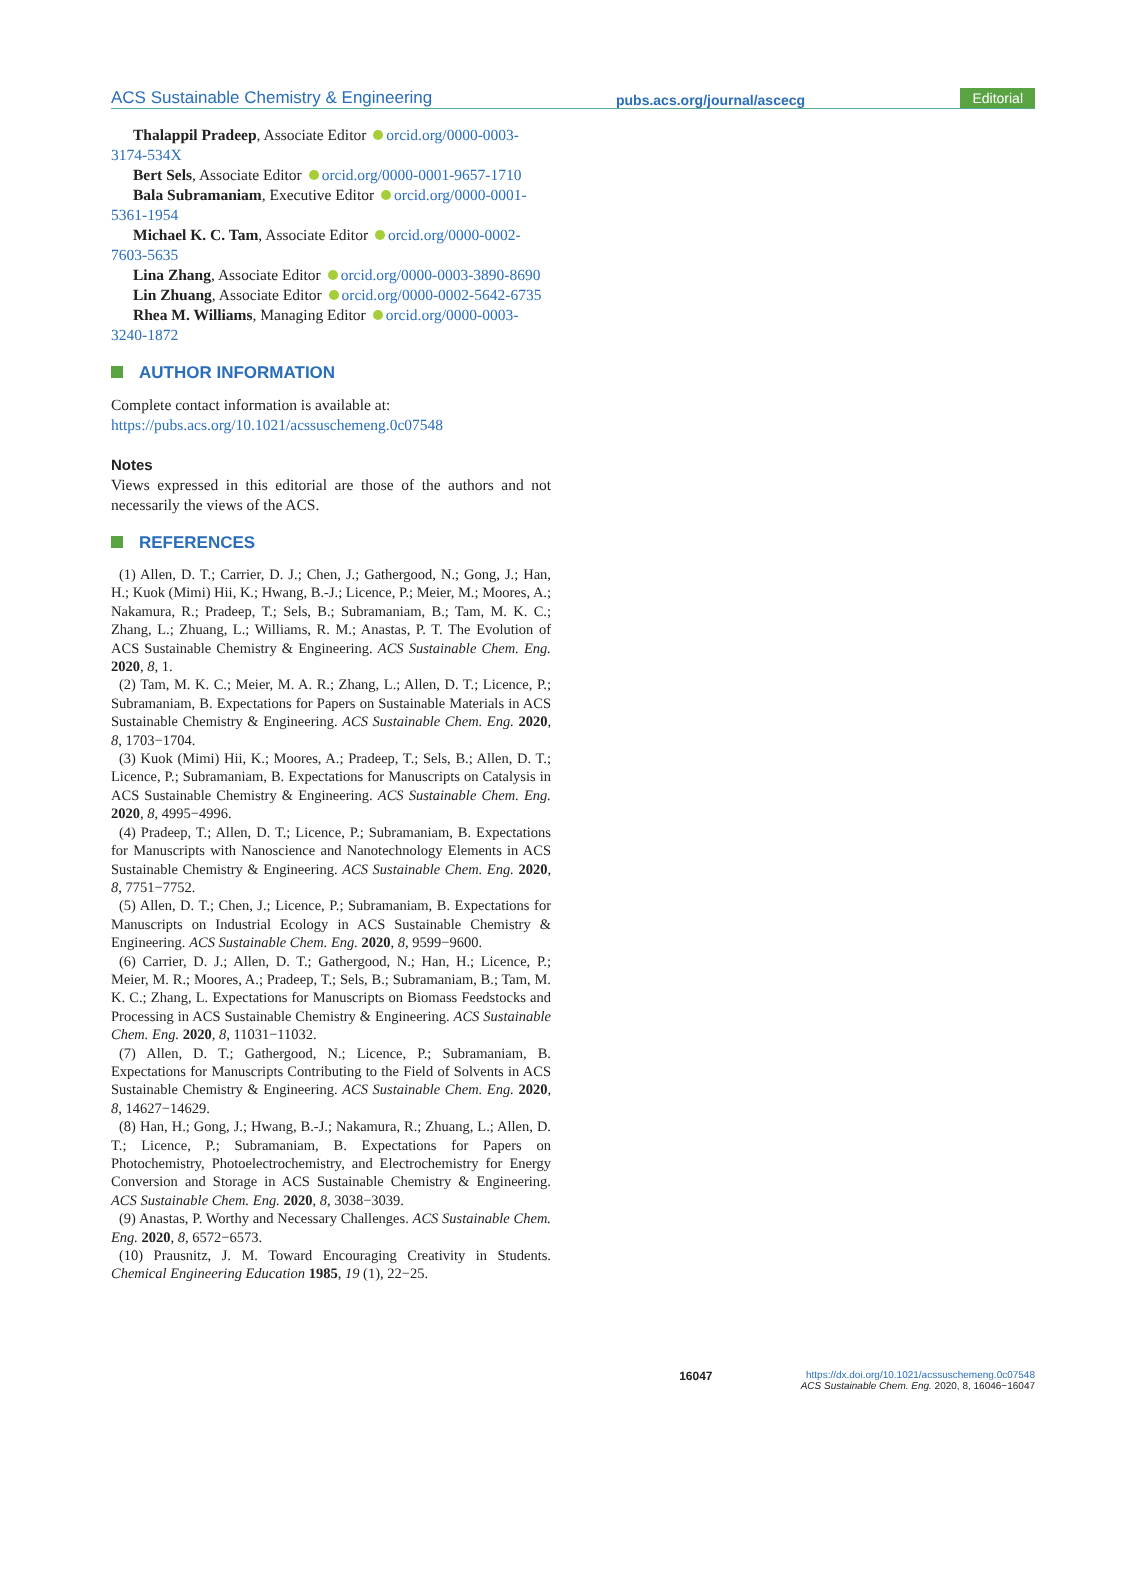ACS Sustainable Chemistry & Engineering
pubs.acs.org/journal/ascecg
Editorial
Thalappil Pradeep, Associate Editor orcid.org/0000-0003-3174-534X
Bert Sels, Associate Editor orcid.org/0000-0001-9657-1710
Bala Subramaniam, Executive Editor orcid.org/0000-0001-5361-1954
Michael K. C. Tam, Associate Editor orcid.org/0000-0002-7603-5635
Lina Zhang, Associate Editor orcid.org/0000-0003-3890-8690
Lin Zhuang, Associate Editor orcid.org/0000-0002-5642-6735
Rhea M. Williams, Managing Editor orcid.org/0000-0003-3240-1872
AUTHOR INFORMATION
Complete contact information is available at:
https://pubs.acs.org/10.1021/acssuschemeng.0c07548
Notes
Views expressed in this editorial are those of the authors and not necessarily the views of the ACS.
REFERENCES
(1) Allen, D. T.; Carrier, D. J.; Chen, J.; Gathergood, N.; Gong, J.; Han, H.; Kuok (Mimi) Hii, K.; Hwang, B.-J.; Licence, P.; Meier, M.; Moores, A.; Nakamura, R.; Pradeep, T.; Sels, B.; Subramaniam, B.; Tam, M. K. C.; Zhang, L.; Zhuang, L.; Williams, R. M.; Anastas, P. T. The Evolution of ACS Sustainable Chemistry & Engineering. ACS Sustainable Chem. Eng. 2020, 8, 1.
(2) Tam, M. K. C.; Meier, M. A. R.; Zhang, L.; Allen, D. T.; Licence, P.; Subramaniam, B. Expectations for Papers on Sustainable Materials in ACS Sustainable Chemistry & Engineering. ACS Sustainable Chem. Eng. 2020, 8, 1703−1704.
(3) Kuok (Mimi) Hii, K.; Moores, A.; Pradeep, T.; Sels, B.; Allen, D. T.; Licence, P.; Subramaniam, B. Expectations for Manuscripts on Catalysis in ACS Sustainable Chemistry & Engineering. ACS Sustainable Chem. Eng. 2020, 8, 4995−4996.
(4) Pradeep, T.; Allen, D. T.; Licence, P.; Subramaniam, B. Expectations for Manuscripts with Nanoscience and Nanotechnology Elements in ACS Sustainable Chemistry & Engineering. ACS Sustainable Chem. Eng. 2020, 8, 7751−7752.
(5) Allen, D. T.; Chen, J.; Licence, P.; Subramaniam, B. Expectations for Manuscripts on Industrial Ecology in ACS Sustainable Chemistry & Engineering. ACS Sustainable Chem. Eng. 2020, 8, 9599−9600.
(6) Carrier, D. J.; Allen, D. T.; Gathergood, N.; Han, H.; Licence, P.; Meier, M. R.; Moores, A.; Pradeep, T.; Sels, B.; Subramaniam, B.; Tam, M. K. C.; Zhang, L. Expectations for Manuscripts on Biomass Feedstocks and Processing in ACS Sustainable Chemistry & Engineering. ACS Sustainable Chem. Eng. 2020, 8, 11031−11032.
(7) Allen, D. T.; Gathergood, N.; Licence, P.; Subramaniam, B. Expectations for Manuscripts Contributing to the Field of Solvents in ACS Sustainable Chemistry & Engineering. ACS Sustainable Chem. Eng. 2020, 8, 14627−14629.
(8) Han, H.; Gong, J.; Hwang, B.-J.; Nakamura, R.; Zhuang, L.; Allen, D. T.; Licence, P.; Subramaniam, B. Expectations for Papers on Photochemistry, Photoelectrochemistry, and Electrochemistry for Energy Conversion and Storage in ACS Sustainable Chemistry & Engineering. ACS Sustainable Chem. Eng. 2020, 8, 3038−3039.
(9) Anastas, P. Worthy and Necessary Challenges. ACS Sustainable Chem. Eng. 2020, 8, 6572−6573.
(10) Prausnitz, J. M. Toward Encouraging Creativity in Students. Chemical Engineering Education 1985, 19 (1), 22−25.
16047
https://dx.doi.org/10.1021/acssuschemeng.0c07548
ACS Sustainable Chem. Eng. 2020, 8, 16046−16047